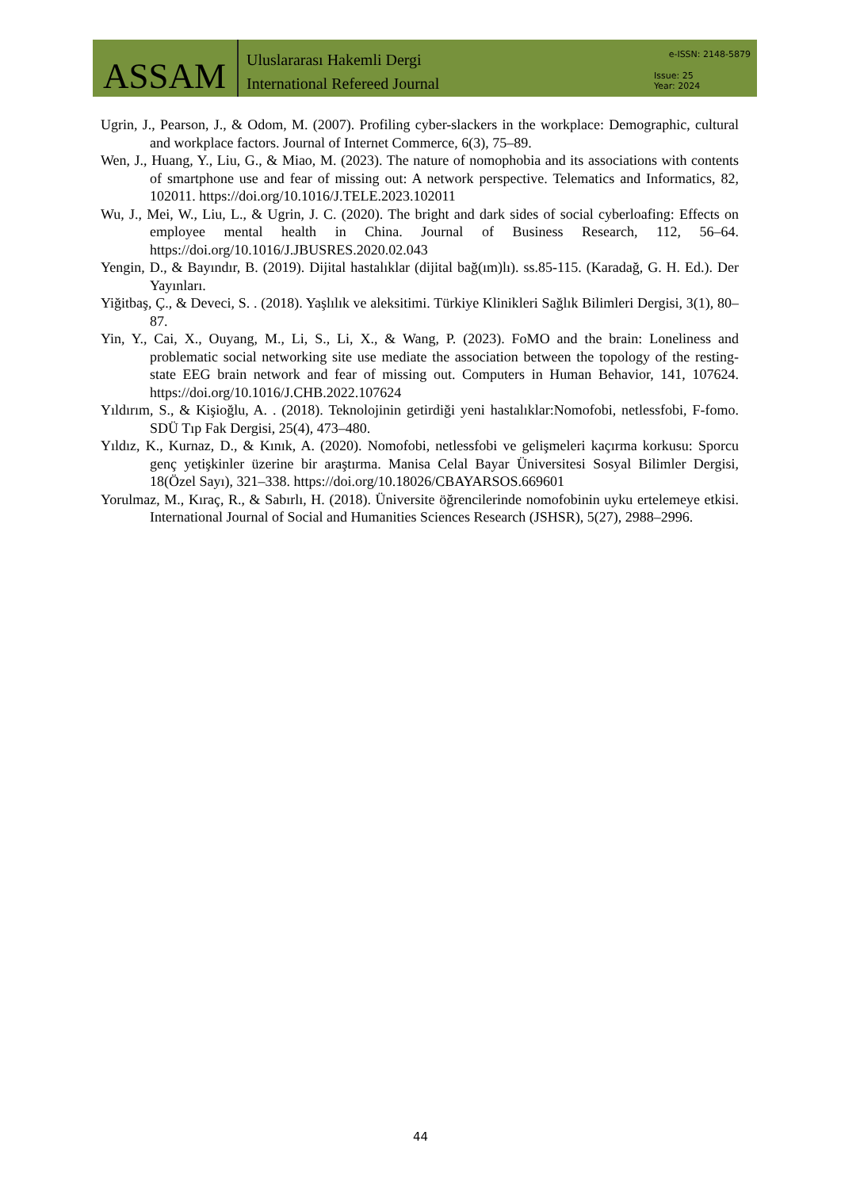ASSAM
Uluslararası Hakemli Dergi
International Refereed Journal
e-ISSN: 2148-5879
Issue: 25
Year: 2024
Ugrin, J., Pearson, J., & Odom, M. (2007). Profiling cyber-slackers in the workplace: Demographic, cultural and workplace factors. Journal of Internet Commerce, 6(3), 75–89.
Wen, J., Huang, Y., Liu, G., & Miao, M. (2023). The nature of nomophobia and its associations with contents of smartphone use and fear of missing out: A network perspective. Telematics and Informatics, 82, 102011. https://doi.org/10.1016/J.TELE.2023.102011
Wu, J., Mei, W., Liu, L., & Ugrin, J. C. (2020). The bright and dark sides of social cyberloafing: Effects on employee mental health in China. Journal of Business Research, 112, 56–64. https://doi.org/10.1016/J.JBUSRES.2020.02.043
Yengin, D., & Bayındır, B. (2019). Dijital hastalıklar (dijital bağ(ım)lı). ss.85-115. (Karadağ, G. H. Ed.). Der Yayınları.
Yiğitbaş, Ç., & Deveci, S. . (2018). Yaşlılık ve aleksitimi. Türkiye Klinikleri Sağlık Bilimleri Dergisi, 3(1), 80–87.
Yin, Y., Cai, X., Ouyang, M., Li, S., Li, X., & Wang, P. (2023). FoMO and the brain: Loneliness and problematic social networking site use mediate the association between the topology of the resting-state EEG brain network and fear of missing out. Computers in Human Behavior, 141, 107624. https://doi.org/10.1016/J.CHB.2022.107624
Yıldırım, S., & Kişioğlu, A. . (2018). Teknolojinin getirdiği yeni hastalıklar:Nomofobi, netlessfobi, F-fomo. SDÜ Tıp Fak Dergisi, 25(4), 473–480.
Yıldız, K., Kurnaz, D., & Kınık, A. (2020). Nomofobi, netlessfobi ve gelişmeleri kaçırma korkusu: Sporcu genç yetişkinler üzerine bir araştırma. Manisa Celal Bayar Üniversitesi Sosyal Bilimler Dergisi, 18(Özel Sayı), 321–338. https://doi.org/10.18026/CBAYARSOS.669601
Yorulmaz, M., Kıraç, R., & Sabırlı, H. (2018). Üniversite öğrencilerinde nomofobinin uyku ertelemeye etkisi. International Journal of Social and Humanities Sciences Research (JSHSR), 5(27), 2988–2996.
44